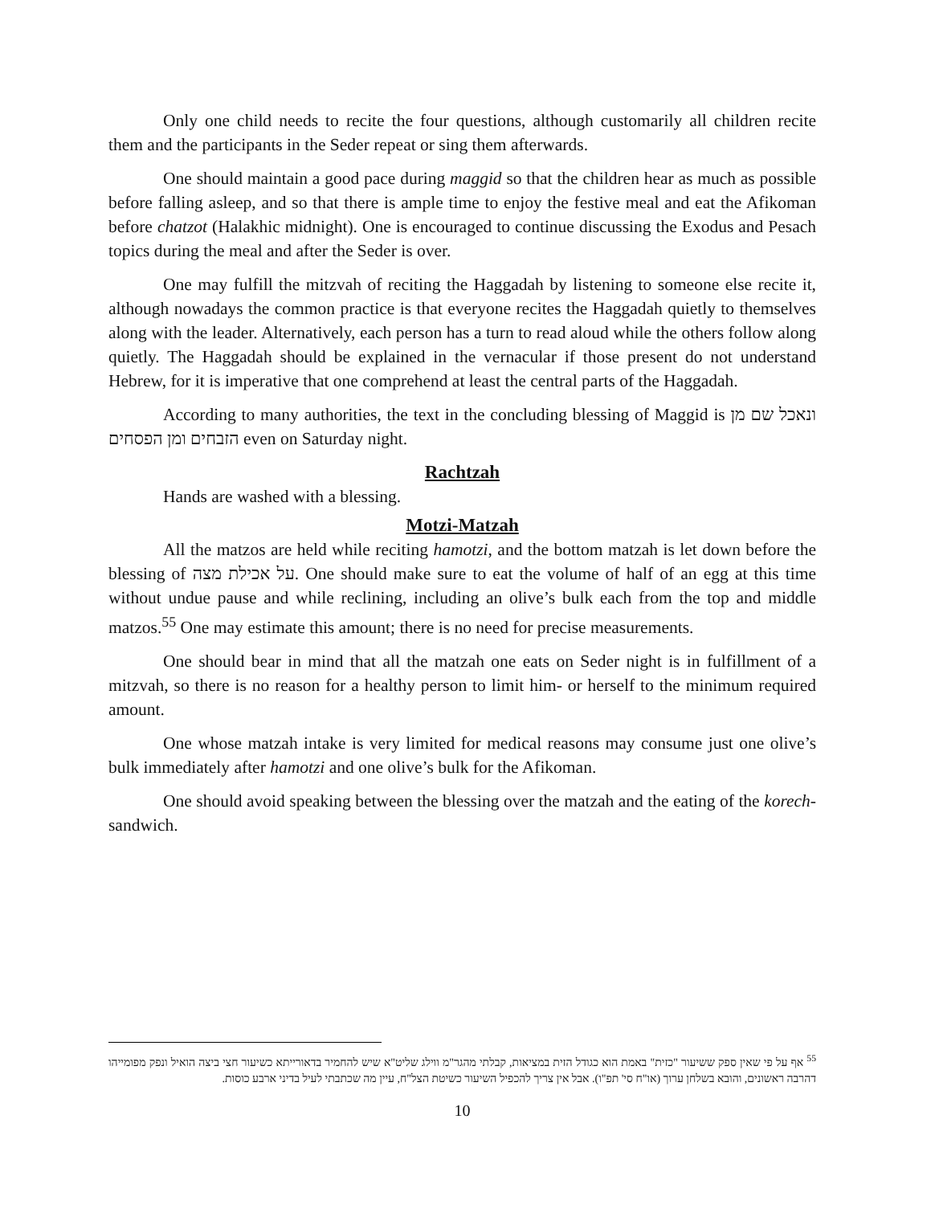Only one child needs to recite the four questions, although customarily all children recite them and the participants in the Seder repeat or sing them afterwards.
One should maintain a good pace during maggid so that the children hear as much as possible before falling asleep, and so that there is ample time to enjoy the festive meal and eat the Afikoman before chatzot (Halakhic midnight). One is encouraged to continue discussing the Exodus and Pesach topics during the meal and after the Seder is over.
One may fulfill the mitzvah of reciting the Haggadah by listening to someone else recite it, although nowadays the common practice is that everyone recites the Haggadah quietly to themselves along with the leader. Alternatively, each person has a turn to read aloud while the others follow along quietly. The Haggadah should be explained in the vernacular if those present do not understand Hebrew, for it is imperative that one comprehend at least the central parts of the Haggadah.
According to many authorities, the text in the concluding blessing of Maggid is ונאכל שם מן הזבחים ומן הפסחים even on Saturday night.
Rachtzah
Hands are washed with a blessing.
Motzi-Matzah
All the matzos are held while reciting hamotzi, and the bottom matzah is let down before the blessing of על אכילת מצה. One should make sure to eat the volume of half of an egg at this time without undue pause and while reclining, including an olive’s bulk each from the top and middle matzos.<sup>55</sup> One may estimate this amount; there is no need for precise measurements.
One should bear in mind that all the matzah one eats on Seder night is in fulfillment of a mitzvah, so there is no reason for a healthy person to limit him- or herself to the minimum required amount.
One whose matzah intake is very limited for medical reasons may consume just one olive’s bulk immediately after hamotzi and one olive’s bulk for the Afikoman.
One should avoid speaking between the blessing over the matzah and the eating of the korech-sandwich.
<sup>55</sup> אף על פי שאין ספק ששיעור "כזית" באמת הוא כגודל הזית במציאות, קבלתי מהגר"מ ווילג שליט"א שיש להחמיר בדאורייתא כשיעור חצי ביצה הואיל ונפק מפומייהו דהרבה ראשונים, והובא בשלחן ערוך (או"ח סי' תפ"ו). אבל אין צריך להכפיל השיעור כשיטת הצל"ח, עיין מה שכתבתי לעיל בדיני ארבע כוסות.
10